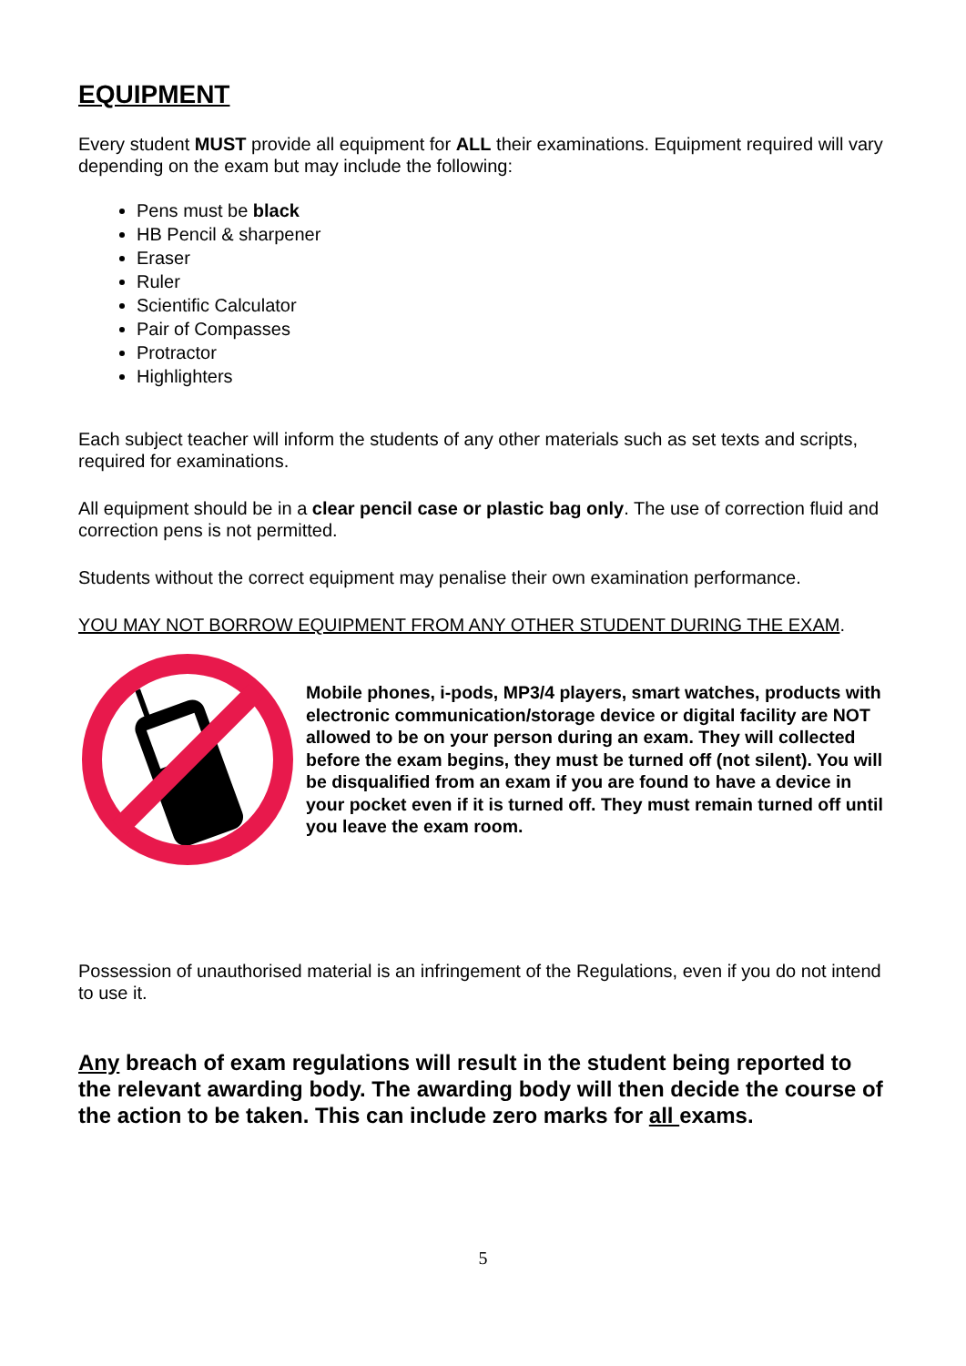EQUIPMENT
Every student MUST provide all equipment for ALL their examinations. Equipment required will vary depending on the exam but may include the following:
Pens must be black
HB Pencil & sharpener
Eraser
Ruler
Scientific Calculator
Pair of Compasses
Protractor
Highlighters
Each subject teacher will inform the students of any other materials such as set texts and scripts, required for examinations.
All equipment should be in a clear pencil case or plastic bag only. The use of correction fluid and correction pens is not permitted.
Students without the correct equipment may penalise their own examination performance.
YOU MAY NOT BORROW EQUIPMENT FROM ANY OTHER STUDENT DURING THE EXAM.
Mobile phones, i-pods, MP3/4 players, smart watches, products with electronic communication/storage device or digital facility are NOT allowed to be on your person during an exam. They will collected before the exam begins, they must be turned off (not silent). You will be disqualified from an exam if you are found to have a device in your pocket even if it is turned off. They must remain turned off until you leave the exam room.
Possession of unauthorised material is an infringement of the Regulations, even if you do not intend to use it.
Any breach of exam regulations will result in the student being reported to the relevant awarding body. The awarding body will then decide the course of the action to be taken. This can include zero marks for all exams.
5